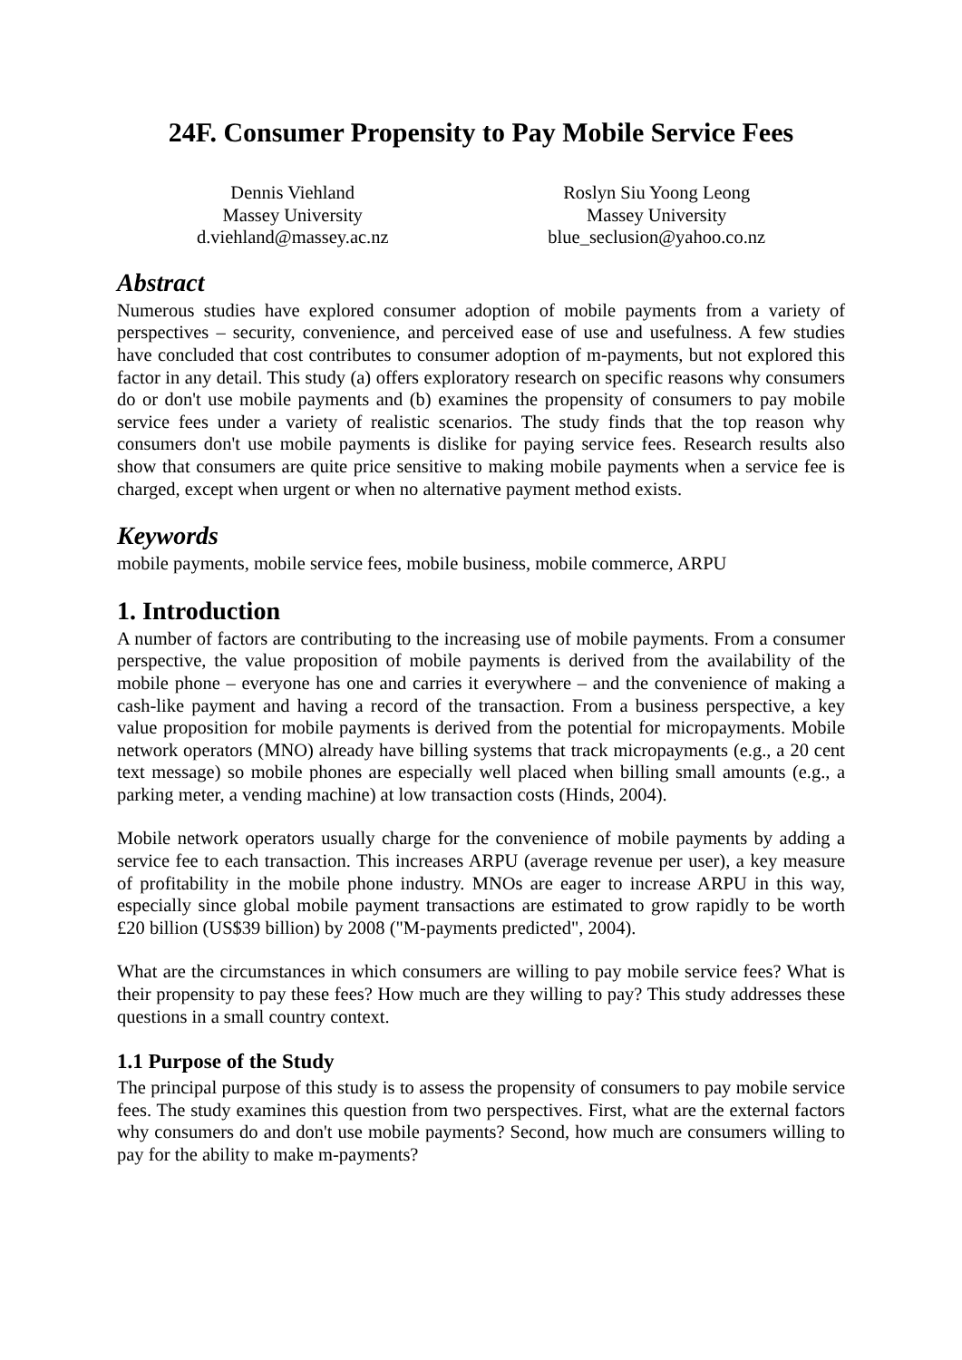24F. Consumer Propensity to Pay Mobile Service Fees
Dennis Viehland
Massey University
d.viehland@massey.ac.nz
Roslyn Siu Yoong Leong
Massey University
blue_seclusion@yahoo.co.nz
Abstract
Numerous studies have explored consumer adoption of mobile payments from a variety of perspectives – security, convenience, and perceived ease of use and usefulness. A few studies have concluded that cost contributes to consumer adoption of m-payments, but not explored this factor in any detail. This study (a) offers exploratory research on specific reasons why consumers do or don't use mobile payments and (b) examines the propensity of consumers to pay mobile service fees under a variety of realistic scenarios. The study finds that the top reason why consumers don't use mobile payments is dislike for paying service fees. Research results also show that consumers are quite price sensitive to making mobile payments when a service fee is charged, except when urgent or when no alternative payment method exists.
Keywords
mobile payments, mobile service fees, mobile business, mobile commerce, ARPU
1. Introduction
A number of factors are contributing to the increasing use of mobile payments. From a consumer perspective, the value proposition of mobile payments is derived from the availability of the mobile phone – everyone has one and carries it everywhere – and the convenience of making a cash-like payment and having a record of the transaction. From a business perspective, a key value proposition for mobile payments is derived from the potential for micropayments. Mobile network operators (MNO) already have billing systems that track micropayments (e.g., a 20 cent text message) so mobile phones are especially well placed when billing small amounts (e.g., a parking meter, a vending machine) at low transaction costs (Hinds, 2004).
Mobile network operators usually charge for the convenience of mobile payments by adding a service fee to each transaction. This increases ARPU (average revenue per user), a key measure of profitability in the mobile phone industry. MNOs are eager to increase ARPU in this way, especially since global mobile payment transactions are estimated to grow rapidly to be worth £20 billion (US$39 billion) by 2008 ("M-payments predicted", 2004).
What are the circumstances in which consumers are willing to pay mobile service fees? What is their propensity to pay these fees? How much are they willing to pay? This study addresses these questions in a small country context.
1.1 Purpose of the Study
The principal purpose of this study is to assess the propensity of consumers to pay mobile service fees. The study examines this question from two perspectives. First, what are the external factors why consumers do and don't use mobile payments? Second, how much are consumers willing to pay for the ability to make m-payments?